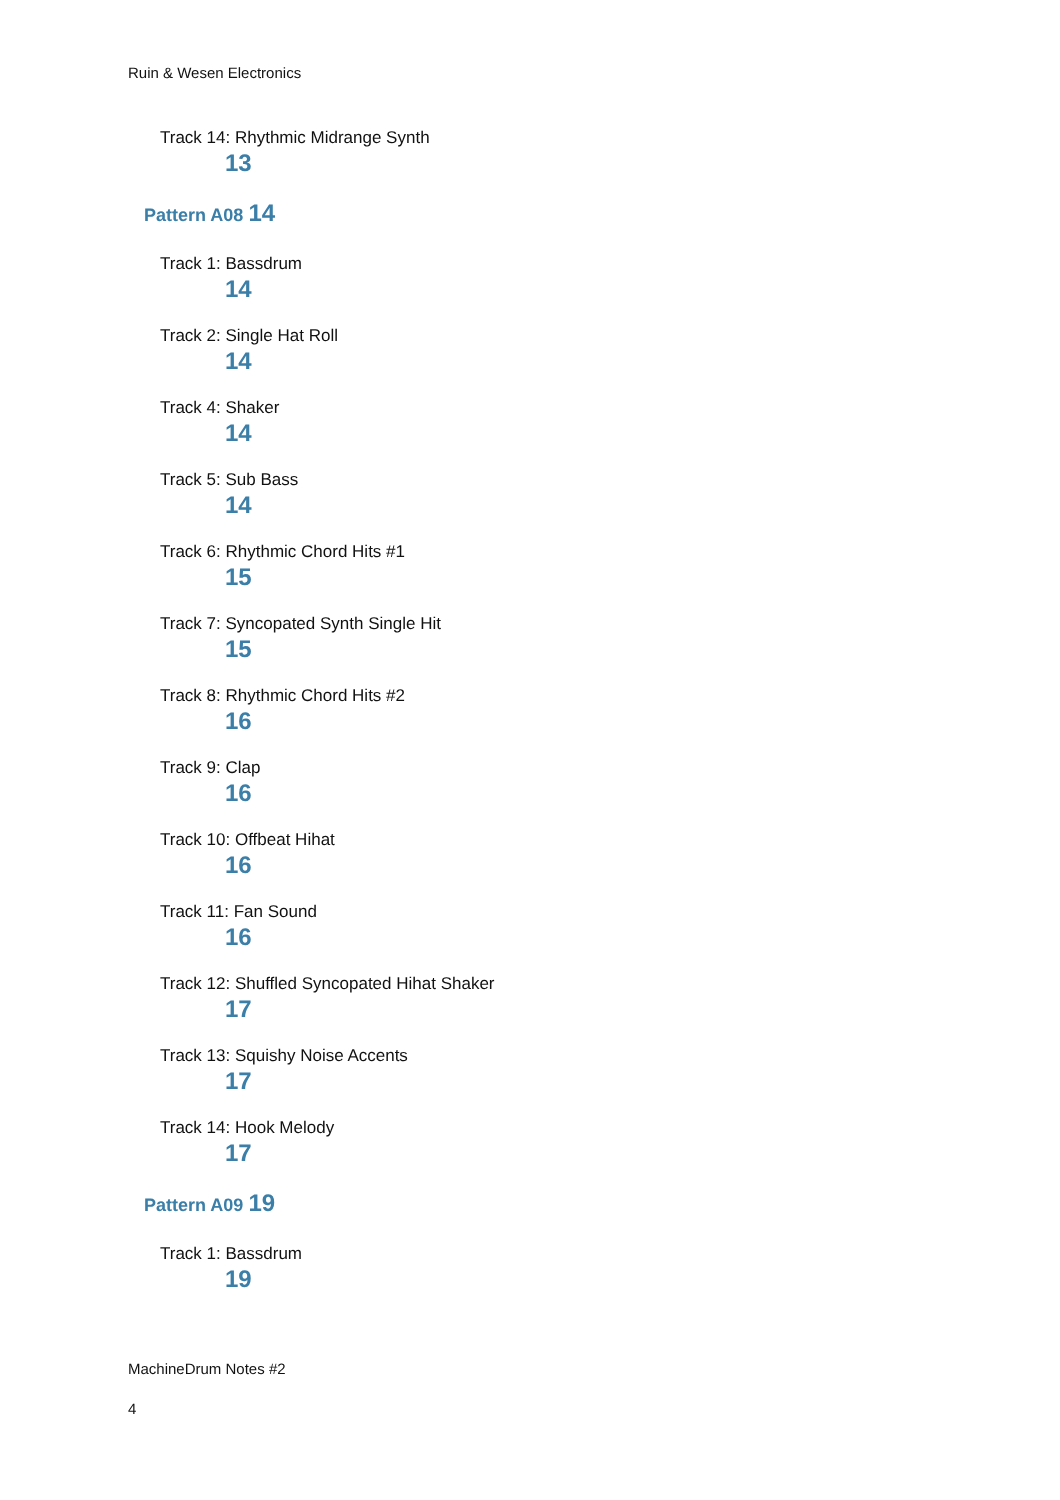Ruin & Wesen Electronics
Track 14: Rhythmic Midrange Synth
13
Pattern A08 14
Track 1: Bassdrum
14
Track 2: Single Hat Roll
14
Track 4: Shaker
14
Track 5: Sub Bass
14
Track 6: Rhythmic Chord Hits #1
15
Track 7: Syncopated Synth Single Hit
15
Track 8: Rhythmic Chord Hits #2
16
Track 9: Clap
16
Track 10: Offbeat Hihat
16
Track 11: Fan Sound
16
Track 12: Shuffled Syncopated Hihat Shaker
17
Track 13: Squishy Noise Accents
17
Track 14: Hook Melody
17
Pattern A09 19
Track 1: Bassdrum
19
MachineDrum Notes #2
4